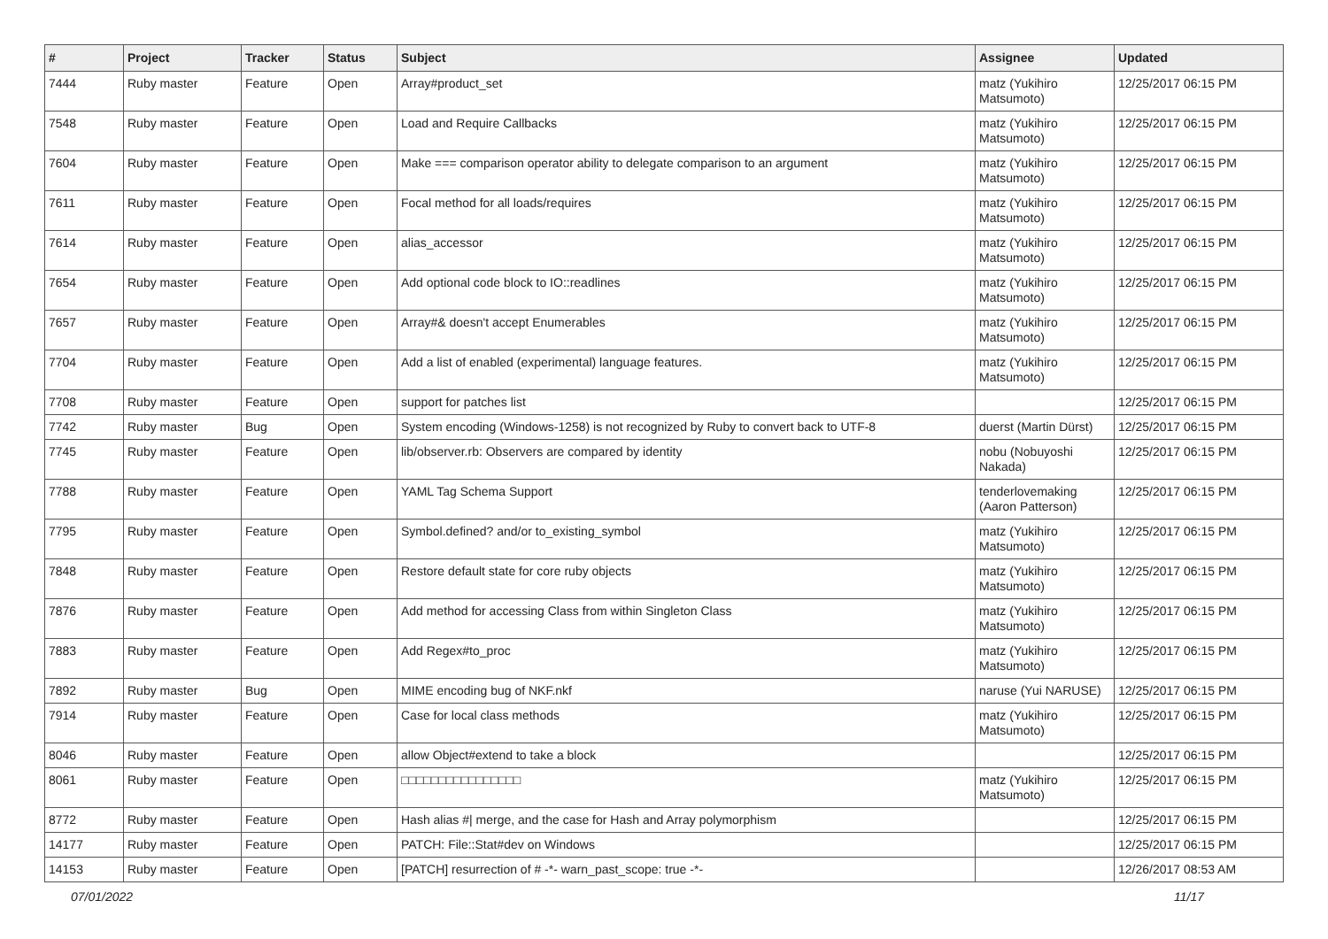| # | Project | Tracker | Status | Subject | Assignee | Updated |
| --- | --- | --- | --- | --- | --- | --- |
| 7444 | Ruby master | Feature | Open | Array#product_set | matz (Yukihiro Matsumoto) | 12/25/2017 06:15 PM |
| 7548 | Ruby master | Feature | Open | Load and Require Callbacks | matz (Yukihiro Matsumoto) | 12/25/2017 06:15 PM |
| 7604 | Ruby master | Feature | Open | Make === comparison operator ability to delegate comparison to an argument | matz (Yukihiro Matsumoto) | 12/25/2017 06:15 PM |
| 7611 | Ruby master | Feature | Open | Focal method for all loads/requires | matz (Yukihiro Matsumoto) | 12/25/2017 06:15 PM |
| 7614 | Ruby master | Feature | Open | alias_accessor | matz (Yukihiro Matsumoto) | 12/25/2017 06:15 PM |
| 7654 | Ruby master | Feature | Open | Add optional code block to IO::readlines | matz (Yukihiro Matsumoto) | 12/25/2017 06:15 PM |
| 7657 | Ruby master | Feature | Open | Array#& doesn't accept Enumerables | matz (Yukihiro Matsumoto) | 12/25/2017 06:15 PM |
| 7704 | Ruby master | Feature | Open | Add a list of enabled (experimental) language features. | matz (Yukihiro Matsumoto) | 12/25/2017 06:15 PM |
| 7708 | Ruby master | Feature | Open | support for patches list | | 12/25/2017 06:15 PM |
| 7742 | Ruby master | Bug | Open | System encoding (Windows-1258) is not recognized by Ruby to convert back to UTF-8 | duerst (Martin Dürst) | 12/25/2017 06:15 PM |
| 7745 | Ruby master | Feature | Open | lib/observer.rb: Observers are compared by identity | nobu (Nobuyoshi Nakada) | 12/25/2017 06:15 PM |
| 7788 | Ruby master | Feature | Open | YAML Tag Schema Support | tenderlovemaking (Aaron Patterson) | 12/25/2017 06:15 PM |
| 7795 | Ruby master | Feature | Open | Symbol.defined? and/or to_existing_symbol | matz (Yukihiro Matsumoto) | 12/25/2017 06:15 PM |
| 7848 | Ruby master | Feature | Open | Restore default state for core ruby objects | matz (Yukihiro Matsumoto) | 12/25/2017 06:15 PM |
| 7876 | Ruby master | Feature | Open | Add method for accessing Class from within Singleton Class | matz (Yukihiro Matsumoto) | 12/25/2017 06:15 PM |
| 7883 | Ruby master | Feature | Open | Add Regex#to_proc | matz (Yukihiro Matsumoto) | 12/25/2017 06:15 PM |
| 7892 | Ruby master | Bug | Open | MIME encoding bug of NKF.nkf | naruse (Yui NARUSE) | 12/25/2017 06:15 PM |
| 7914 | Ruby master | Feature | Open | Case for local class methods | matz (Yukihiro Matsumoto) | 12/25/2017 06:15 PM |
| 8046 | Ruby master | Feature | Open | allow Object#extend to take a block | | 12/25/2017 06:15 PM |
| 8061 | Ruby master | Feature | Open | □□□□□□□□□□□□□□□□ | matz (Yukihiro Matsumoto) | 12/25/2017 06:15 PM |
| 8772 | Ruby master | Feature | Open | Hash alias #/ merge, and the case for Hash and Array polymorphism | | 12/25/2017 06:15 PM |
| 14177 | Ruby master | Feature | Open | PATCH: File::Stat#dev on Windows | | 12/25/2017 06:15 PM |
| 14153 | Ruby master | Feature | Open | [PATCH] resurrection of # -*- warn_past_scope: true -*- | | 12/26/2017 08:53 AM |
07/01/2022 11/17